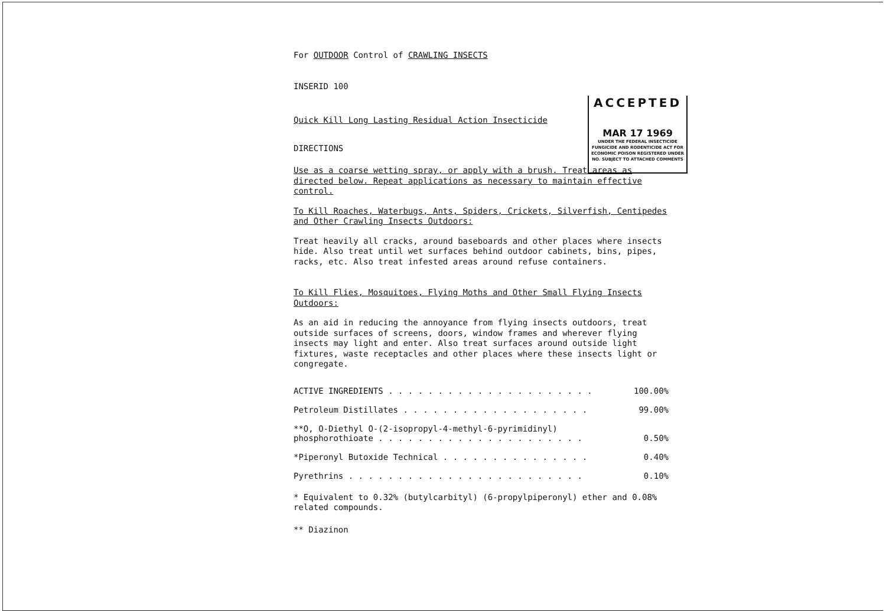ACCEPTED
MAR 17 1969
UNDER THE FEDERAL INSECTICIDE FUNGICIDE AND RODENTICIDE ACT FOR ECONOMIC POISON REGISTERED UNDER NO. SUBJECT TO ATTACHED COMMENTS
For OUTDOOR Control of CRAWLING INSECTS
INSERID 100
Quick Kill Long Lasting Residual Action Insecticide
DIRECTIONS
Use as a coarse wetting spray, or apply with a brush. Treat areas as directed below. Repeat applications as necessary to maintain effective control.
To Kill Roaches, Waterbugs, Ants, Spiders, Crickets, Silverfish, Centipedes and Other Crawling Insects Outdoors:
Treat heavily all cracks, around baseboards and other places where insects hide. Also treat until wet surfaces behind outdoor cabinets, bins, pipes, racks, etc. Also treat infested areas around refuse containers.
To Kill Flies, Mosquitoes, Flying Moths and Other Small Flying Insects Outdoors:
As an aid in reducing the annoyance from flying insects outdoors, treat outside surfaces of screens, doors, window frames and wherever flying insects may light and enter. Also treat surfaces around outside light fixtures, waste receptacles and other places where these insects light or congregate.
| ACTIVE INGREDIENTS . . . . . . . . . . . . . . . . . . . . . | 100.00% |
| Petroleum Distillates . . . . . . . . . . . . . . . . . . . | 99.00% |
| **O, O-Diethyl O-(2-isopropyl-4-methyl-6-pyrimidinyl) phosphorothioate . . . . . . . . . . . . . . . . . . . . . | 0.50% |
| *Piperonyl Butoxide Technical . . . . . . . . . . . . . . . | 0.40% |
| Pyrethrins . . . . . . . . . . . . . . . . . . . . . . . . | 0.10% |
* Equivalent to 0.32% (butylcarbityl) (6-propylpiperonyl) ether and 0.08% related compounds.
** Diazinon